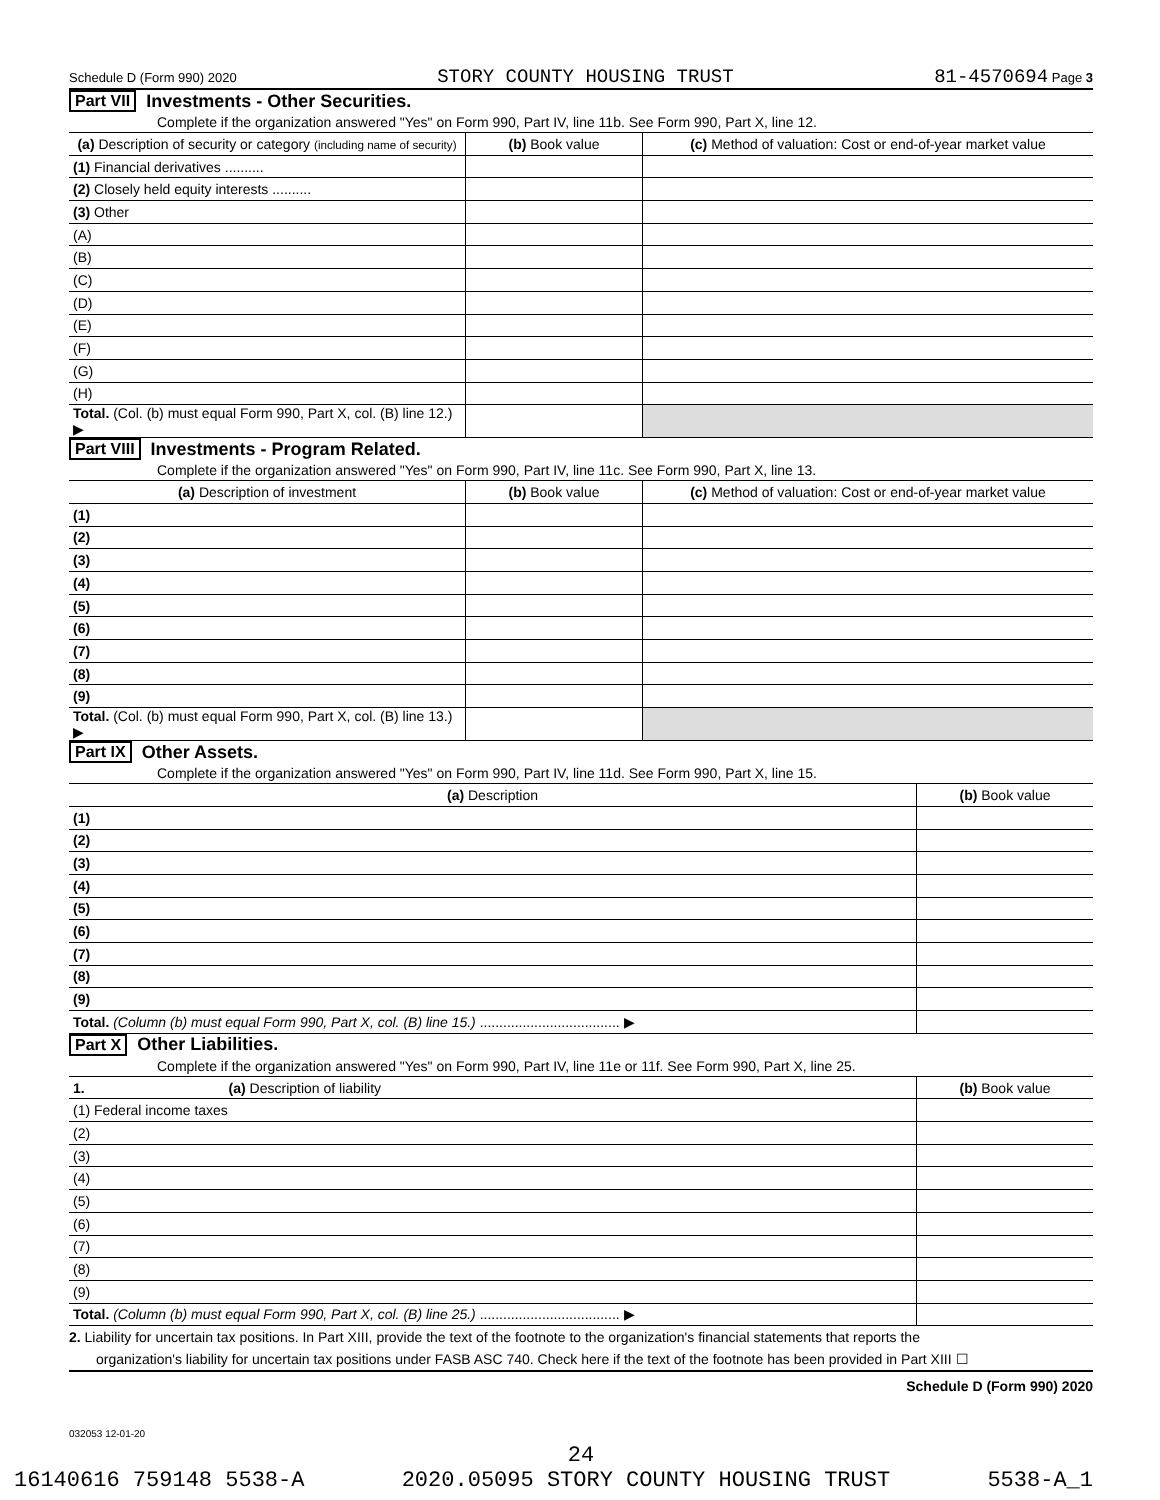Schedule D (Form 990) 2020 STORY COUNTY HOUSING TRUST 81-4570694 Page 3
Part VII Investments - Other Securities.
Complete if the organization answered "Yes" on Form 990, Part IV, line 11b. See Form 990, Part X, line 12.
| (a) Description of security or category (including name of security) | (b) Book value | (c) Method of valuation: Cost or end-of-year market value |
| --- | --- | --- |
| (1) Financial derivatives .......... | | |
| (2) Closely held equity interests .......... | | |
| (3) Other | | |
| (A) | | |
| (B) | | |
| (C) | | |
| (D) | | |
| (E) | | |
| (F) | | |
| (G) | | |
| (H) | | |
| Total. (Col. (b) must equal Form 990, Part X, col. (B) line 12.) ▶ | | |
Part VIII Investments - Program Related.
Complete if the organization answered "Yes" on Form 990, Part IV, line 11c. See Form 990, Part X, line 13.
| (a) Description of investment | (b) Book value | (c) Method of valuation: Cost or end-of-year market value |
| --- | --- | --- |
| (1) | | |
| (2) | | |
| (3) | | |
| (4) | | |
| (5) | | |
| (6) | | |
| (7) | | |
| (8) | | |
| (9) | | |
| Total. (Col. (b) must equal Form 990, Part X, col. (B) line 13.) ▶ | | |
Part IX Other Assets.
Complete if the organization answered "Yes" on Form 990, Part IV, line 11d. See Form 990, Part X, line 15.
| (a) Description | (b) Book value |
| --- | --- |
| (1) | |
| (2) | |
| (3) | |
| (4) | |
| (5) | |
| (6) | |
| (7) | |
| (8) | |
| (9) | |
| Total. (Column (b) must equal Form 990, Part X, col. (B) line 15.) .................................... ▶ | |
Part X Other Liabilities.
Complete if the organization answered "Yes" on Form 990, Part IV, line 11e or 11f. See Form 990, Part X, line 25.
| 1. (a) Description of liability | (b) Book value |
| --- | --- |
| (1) Federal income taxes | |
| (2) | |
| (3) | |
| (4) | |
| (5) | |
| (6) | |
| (7) | |
| (8) | |
| (9) | |
| Total. (Column (b) must equal Form 990, Part X, col. (B) line 25.) .................................... ▶ | |
2. Liability for uncertain tax positions. In Part XIII, provide the text of the footnote to the organization's financial statements that reports the
organization's liability for uncertain tax positions under FASB ASC 740. Check here if the text of the footnote has been provided in Part XIII ☐
Schedule D (Form 990) 2020
032053 12-01-20
24
16140616 759148 5538-A 2020.05095 STORY COUNTY HOUSING TRUST 5538-A_1